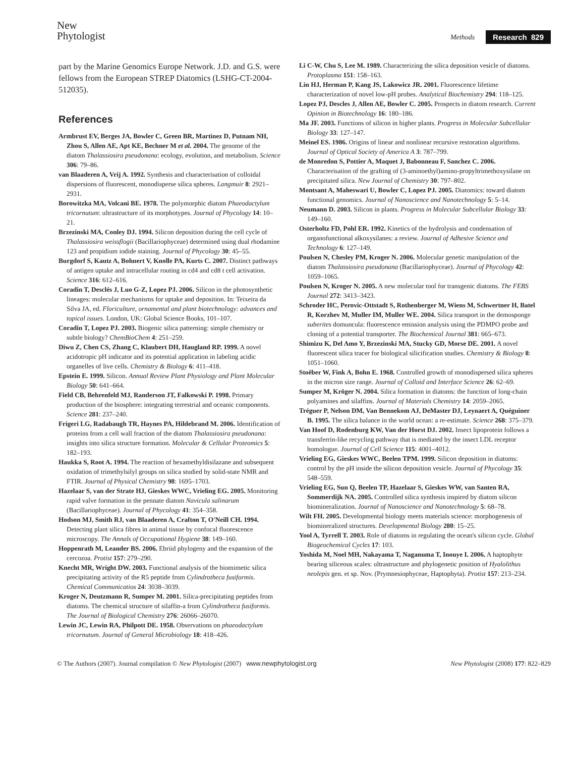New
Phytologist
Methods Research 829
part by the Marine Genomics Europe Network. J.D. and G.S. were fellows from the European STREP Diatomics (LSHG-CT-2004-512035).
References
Armbrust EV, Berges JA, Bowler C, Green BR, Martinez D, Putnam NH, Zhou S, Allen AE, Apt KE, Bechner M et al. 2004. The genome of the diatom Thalassiosira pseudonana: ecology, evolution, and metabolism. Science 306: 79–86.
van Blaaderen A, Vrij A. 1992. Synthesis and characterisation of colloidal dispersions of fluorescent, monodisperse silica spheres. Langmuir 8: 2921–2931.
Borowitzka MA, Volcani BE. 1978. The polymorphic diatom Phaeodactylum tricornutum: ultrastructure of its morphotypes. Journal of Phycology 14: 10–21.
Brzezinski MA, Conley DJ. 1994. Silicon deposition during the cell cycle of Thalassiosira weissflogii (Bacillariophyceae) determined using dual rhodamine 123 and propidium iodide staining. Journal of Phycology 30: 45–55.
Burgdorf S, Kautz A, Bohnert V, Knolle PA, Kurts C. 2007. Distinct pathways of antigen uptake and intracellular routing in cd4 and cd8 t cell activation. Science 316: 612–616.
Coradin T, Desclés J, Luo G-Z, Lopez PJ. 2006. Silicon in the photosynthetic lineages: molecular mechanisms for uptake and deposition. In: Teixeira da Silva JA, ed. Floriculture, ornamental and plant biotechnology: advances and topical issues. London, UK: Global Science Books, 101–107.
Coradin T, Lopez PJ. 2003. Biogenic silica patterning: simple chemistry or subtle biology? ChemBioChem 4: 251–259.
Diwu Z, Chen CS, Zhang C, Klaubert DH, Haugland RP. 1999. A novel acidotropic pH indicator and its potential application in labeling acidic organelles of live cells. Chemistry & Biology 6: 411–418.
Epstein E. 1999. Silicon. Annual Review Plant Physiology and Plant Molecular Biology 50: 641–664.
Field CB, Behrenfeld MJ, Randerson JT, Falkowski P. 1998. Primary production of the biosphere: integrating terrestrial and oceanic components. Science 281: 237–240.
Frigeri LG, Radabaugh TR, Haynes PA, Hildebrand M. 2006. Identification of proteins from a cell wall fraction of the diatom Thalassiosira pseudonana: insights into silica structure formation. Molecular & Cellular Proteomics 5: 182–193.
Haukka S, Root A. 1994. The reaction of hexamethyldisilazane and subsequent oxidation of trimethylsilyl groups on silica studied by solid-state NMR and FTIR. Journal of Physical Chemistry 98: 1695–1703.
Hazelaar S, van der Strate HJ, Gieskes WWC, Vrieling EG. 2005. Monitoring rapid valve formation in the pennate diatom Navicula salinarum (Bacillariophyceae). Journal of Phycology 41: 354–358.
Hodson MJ, Smith RJ, van Blaaderen A, Crafton T, O'Neill CH. 1994. Detecting plant silica fibres in animal tissue by confocal fluorescence microscopy. The Annals of Occupational Hygiene 38: 149–160.
Hoppenrath M, Leander BS. 2006. Ebriid phylogeny and the expansion of the cercozoa. Protist 157: 279–290.
Knecht MR, Wright DW. 2003. Functional analysis of the biomimetic silica precipitating activity of the R5 peptide from Cylindrotheca fusiformis. Chemical Communicatios 24: 3038–3039.
Kroger N, Deutzmann R, Sumper M. 2001. Silica-precipitating peptides from diatoms. The chemical structure of silaffin-a from Cylindrotheca fusiformis. The Journal of Biological Chemistry 276: 26066–26070.
Lewin JC, Lewin RA, Philpott DE. 1958. Observations on phaeodactylum tricornutum. Journal of General Microbiology 18: 418–426.
Li C-W, Chu S, Lee M. 1989. Characterizing the silica deposition vesicle of diatoms. Protoplasma 151: 158–163.
Lin HJ, Herman P, Kang JS, Lakowicz JR. 2001. Fluorescence lifetime characterization of novel low-pH probes. Analytical Biochemistry 294: 118–125.
Lopez PJ, Descles J, Allen AE, Bowler C. 2005. Prospects in diatom research. Current Opinion in Biotechnology 16: 180–186.
Ma JF. 2003. Functions of silicon in higher plants. Progress in Molecular Subcellular Biology 33: 127–147.
Meinel ES. 1986. Origins of linear and nonlinear recursive restoration algorithms. Journal of Optical Society of America A 3: 787–799.
de Monredon S, Pottier A, Maquet J, Babonneau F, Sanchez C. 2006. Characterisation of the grafting of (3-aminoethyl)amino-propyltrimethoxysilane on precipitated silica. New Journal of Chemistry 30: 797–802.
Montsant A, Maheswari U, Bowler C, Lopez PJ. 2005. Diatomics: toward diatom functional genomics. Journal of Nanoscience and Nanotechnology 5: 5–14.
Neumann D. 2003. Silicon in plants. Progress in Molecular Subcellular Biology 33: 149–160.
Osterholtz FD, Pohl ER. 1992. Kinetics of the hydrolysis and condensation of organofunctional alkoxysilanes: a review. Journal of Adhesive Science and Technology 6: 127–149.
Poulsen N, Chesley PM, Kroger N. 2006. Molecular genetic manipulation of the diatom Thalassiosira pseudonana (Bacillariophyceae). Journal of Phycology 42: 1059–1065.
Poulsen N, Kroger N. 2005. A new molecular tool for transgenic diatoms. The FEBS Journal 272: 3413–3423.
Schroder HC, Perovic-Ottstadt S, Rothenberger M, Wiens M, Schwertner H, Batel R, Korzhev M, Muller IM, Muller WE. 2004. Silica transport in the demosponge suberites domuncula: fluorescence emission analysis using the PDMPO probe and cloning of a potential transporter. The Biochemical Journal 381: 665–673.
Shimizu K, Del Amo Y, Brzezinski MA, Stucky GD, Morse DE. 2001. A novel fluorescent silica tracer for biological silicification studies. Chemistry & Biology 8: 1051–1060.
Stoëber W, Fink A, Bohn E. 1968. Controlled growth of monodispersed silica spheres in the micron size range. Journal of Colloid and Interface Science 26: 62–69.
Sumper M, Kröger N. 2004. Silica formation in diatoms: the function of long-chain polyamines and silaffins. Journal of Materials Chemistry 14: 2059–2065.
Tréguer P, Nelson DM, Van Bennekom AJ, DeMaster DJ, Leynaert A, Quéguiner B. 1995. The silica balance in the world ocean: a re-estimate. Science 268: 375–379.
Van Hoof D, Rodenburg KW, Van der Horst DJ. 2002. Insect lipoprotein follows a transferrin-like recycling pathway that is mediated by the insect LDL receptor homologue. Journal of Cell Science 115: 4001–4012.
Vrieling EG, Gieskes WWC, Beelen TPM. 1999. Silicon deposition in diatoms: control by the pH inside the silicon deposition vesicle. Journal of Phycology 35: 548–559.
Vrieling EG, Sun Q, Beelen TP, Hazelaar S, Gieskes WW, van Santen RA, Sommerdijk NA. 2005. Controlled silica synthesis inspired by diatom silicon biomineralization. Journal of Nanoscience and Nanotechnology 5: 68–78.
Wilt FH. 2005. Developmental biology meets materials science: morphogenesis of biomineralized structures. Developmental Biology 280: 15–25.
Yool A, Tyrrell T. 2003. Role of diatoms in regulating the ocean's silicon cycle. Global Biogeochemical Cycles 17: 103.
Yoshida M, Noel MH, Nakayama T, Naganuma T, Inouye I. 2006. A haptophyte bearing siliceous scales: ultrastructure and phylogenetic position of Hyalolithus neolepis gen. et sp. Nov. (Prymnesiophyceae, Haptophyta). Protist 157: 213–234.
© The Authors (2007). Journal compilation © New Phytologist (2007) www.newphytologist.org New Phytologist (2008) 177: 822–829